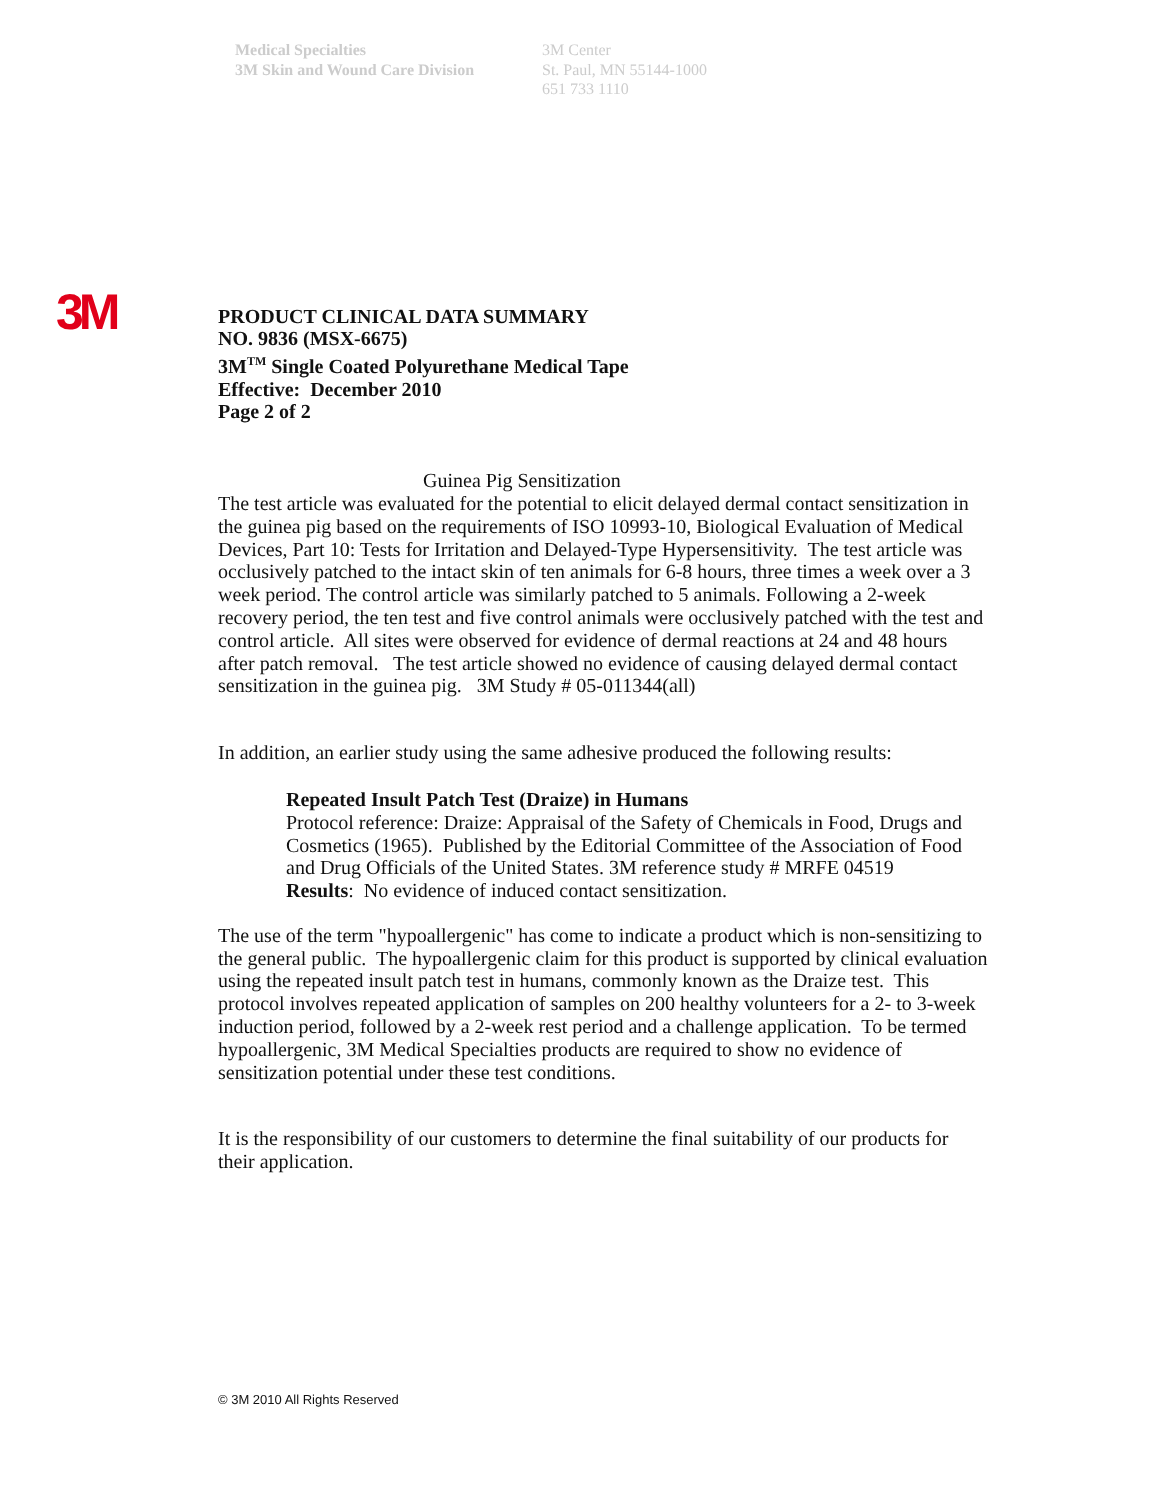Medical Specialties
3M Skin and Wound Care Division
3M Center
St. Paul, MN 55144-1000
651 733 1110
3M
PRODUCT CLINICAL DATA SUMMARY
NO. 9836 (MSX-6675)
3M<sup>TM</sup> Single Coated Polyurethane Medical Tape
Effective: December 2010
Page 2 of 2
Guinea Pig Sensitization
The test article was evaluated for the potential to elicit delayed dermal contact sensitization in the guinea pig based on the requirements of ISO 10993-10, Biological Evaluation of Medical Devices, Part 10: Tests for Irritation and Delayed-Type Hypersensitivity. The test article was occlusively patched to the intact skin of ten animals for 6-8 hours, three times a week over a 3 week period. The control article was similarly patched to 5 animals. Following a 2-week recovery period, the ten test and five control animals were occlusively patched with the test and control article. All sites were observed for evidence of dermal reactions at 24 and 48 hours after patch removal. The test article showed no evidence of causing delayed dermal contact sensitization in the guinea pig. 3M Study # 05-011344(all)
In addition, an earlier study using the same adhesive produced the following results:
Repeated Insult Patch Test (Draize) in Humans
Protocol reference: Draize: Appraisal of the Safety of Chemicals in Food, Drugs and Cosmetics (1965). Published by the Editorial Committee of the Association of Food and Drug Officials of the United States. 3M reference study # MRFE 04519
Results: No evidence of induced contact sensitization.
The use of the term "hypoallergenic" has come to indicate a product which is non-sensitizing to the general public. The hypoallergenic claim for this product is supported by clinical evaluation using the repeated insult patch test in humans, commonly known as the Draize test. This protocol involves repeated application of samples on 200 healthy volunteers for a 2- to 3-week induction period, followed by a 2-week rest period and a challenge application. To be termed hypoallergenic, 3M Medical Specialties products are required to show no evidence of sensitization potential under these test conditions.
It is the responsibility of our customers to determine the final suitability of our products for their application.
© 3M 2010 All Rights Reserved